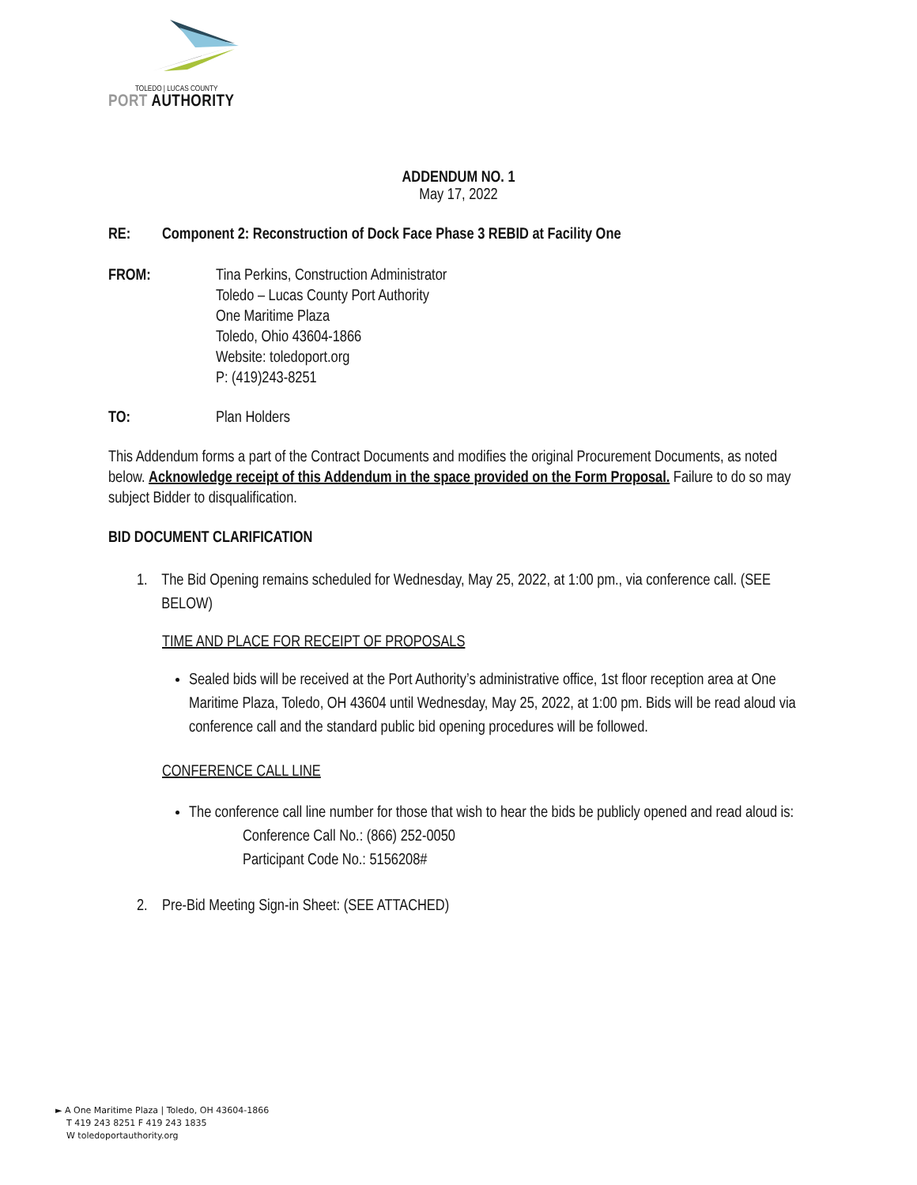TOLEDO | LUCAS COUNTY
PORT AUTHORITY
ADDENDUM NO. 1
May 17, 2022
RE: Component 2: Reconstruction of Dock Face Phase 3 REBID at Facility One
FROM: Tina Perkins, Construction Administrator
Toledo – Lucas County Port Authority
One Maritime Plaza
Toledo, Ohio 43604-1866
Website: toledoport.org
P: (419)243-8251
TO: Plan Holders
This Addendum forms a part of the Contract Documents and modifies the original Procurement Documents, as noted below. Acknowledge receipt of this Addendum in the space provided on the Form Proposal. Failure to do so may subject Bidder to disqualification.
BID DOCUMENT CLARIFICATION
1. The Bid Opening remains scheduled for Wednesday, May 25, 2022, at 1:00 pm., via conference call. (SEE BELOW)
TIME AND PLACE FOR RECEIPT OF PROPOSALS
Sealed bids will be received at the Port Authority’s administrative office, 1st floor reception area at One Maritime Plaza, Toledo, OH 43604 until Wednesday, May 25, 2022, at 1:00 pm. Bids will be read aloud via conference call and the standard public bid opening procedures will be followed.
CONFERENCE CALL LINE
The conference call line number for those that wish to hear the bids be publicly opened and read aloud is:
Conference Call No.: (866) 252-0050
Participant Code No.: 5156208#
2. Pre-Bid Meeting Sign-in Sheet: (SEE ATTACHED)
► A One Maritime Plaza | Toledo, OH 43604-1866
T 419 243 8251 F 419 243 1835
W toledoportauthority.org